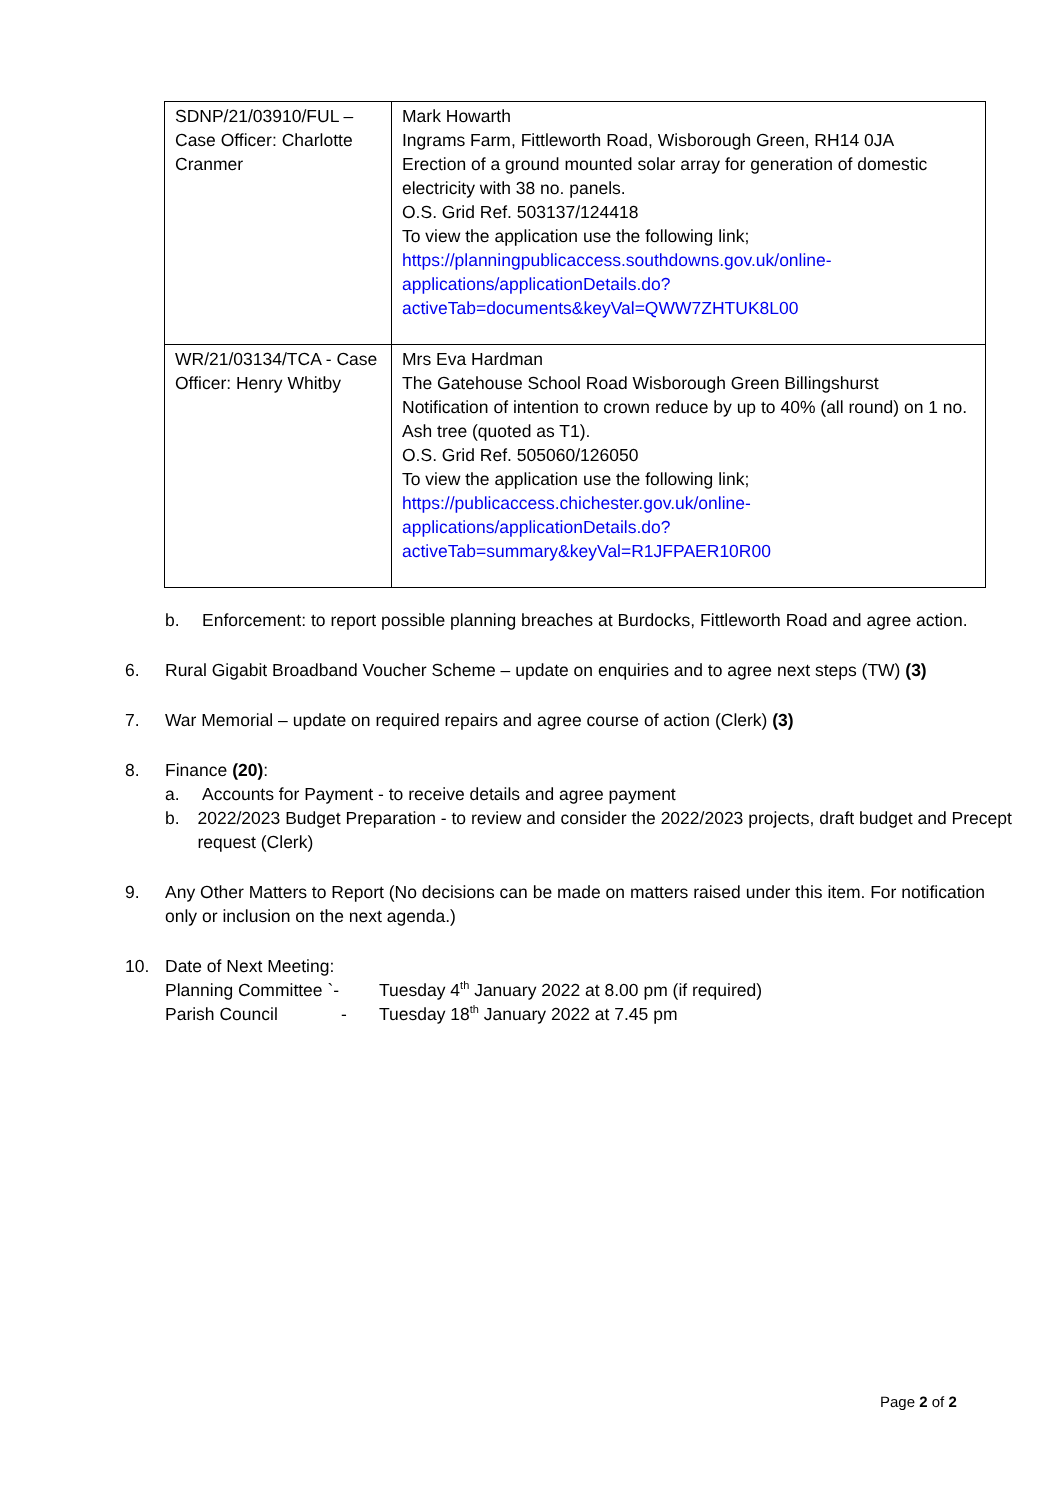| SDNP/21/03910/FUL – Case Officer: Charlotte Cranmer | Mark Howarth Ingrams Farm, Fittleworth Road, Wisborough Green, RH14 0JA Erection of a ground mounted solar array for generation of domestic electricity with 38 no. panels. O.S. Grid Ref. 503137/124418 To view the application use the following link; https://planningpublicaccess.southdowns.gov.uk/online-applications/applicationDetails.do?activeTab=documents&keyVal=QWW7ZHTUK8L00 |
| WR/21/03134/TCA - Case Officer: Henry Whitby | Mrs Eva Hardman The Gatehouse School Road Wisborough Green Billingshurst Notification of intention to crown reduce by up to 40% (all round) on 1 no. Ash tree (quoted as T1). O.S. Grid Ref. 505060/126050 To view the application use the following link; https://publicaccess.chichester.gov.uk/online-applications/applicationDetails.do?activeTab=summary&keyVal=R1JFPAER10R00 |
b. Enforcement: to report possible planning breaches at Burdocks, Fittleworth Road and agree action.
6. Rural Gigabit Broadband Voucher Scheme – update on enquiries and to agree next steps (TW) (3)
7. War Memorial – update on required repairs and agree course of action (Clerk) (3)
8. Finance (20):
a. Accounts for Payment - to receive details and agree payment
b. 2022/2023 Budget Preparation - to review and consider the 2022/2023 projects, draft budget and Precept request (Clerk)
9. Any Other Matters to Report (No decisions can be made on matters raised under this item. For notification only or inclusion on the next agenda.)
10. Date of Next Meeting:
Planning Committee `-
Tuesday 4<sup>th</sup> January 2022 at 8.00 pm (if required)
Parish Council -
Tuesday 18<sup>th</sup> January 2022 at 7.45 pm
Page 2 of 2